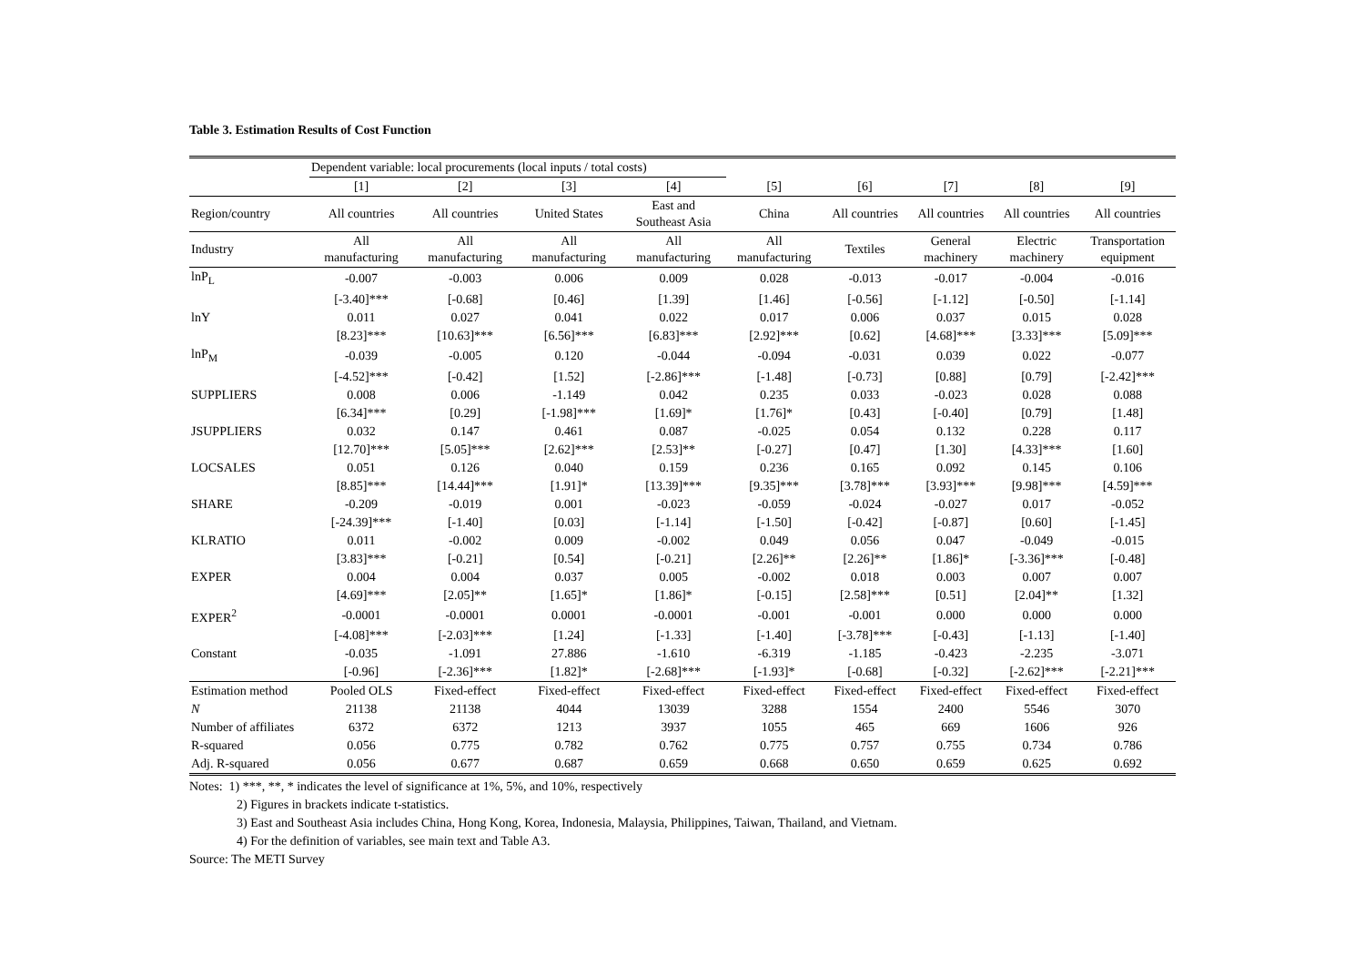Table 3. Estimation Results of Cost Function
| | Dependent variable: local procurements (local inputs / total costs) | | | | | | | | |
| | [1] | [2] | [3] | [4] | [5] | [6] | [7] | [8] | [9] |
| Region/country | All countries | All countries | United States | East and Southeast Asia | China | All countries | All countries | All countries | All countries |
| Industry | All manufacturing | All manufacturing | All manufacturing | All manufacturing | All manufacturing | Textiles | General machinery | Electric machinery | Transportation equipment |
| lnP<sub>L</sub> | -0.007 | -0.003 | 0.006 | 0.009 | 0.028 | -0.013 | -0.017 | -0.004 | -0.016 |
| | [-3.40]*** | [-0.68] | [0.46] | [1.39] | [1.46] | [-0.56] | [-1.12] | [-0.50] | [-1.14] |
| lnY | 0.011 | 0.027 | 0.041 | 0.022 | 0.017 | 0.006 | 0.037 | 0.015 | 0.028 |
| | [8.23]*** | [10.63]*** | [6.56]*** | [6.83]*** | [2.92]*** | [0.62] | [4.68]*** | [3.33]*** | [5.09]*** |
| lnP<sub>M</sub> | -0.039 | -0.005 | 0.120 | -0.044 | -0.094 | -0.031 | 0.039 | 0.022 | -0.077 |
| | [-4.52]*** | [-0.42] | [1.52] | [-2.86]*** | [-1.48] | [-0.73] | [0.88] | [0.79] | [-2.42]*** |
| SUPPLIERS | 0.008 | 0.006 | -1.149 | 0.042 | 0.235 | 0.033 | -0.023 | 0.028 | 0.088 |
| | [6.34]*** | [0.29] | [-1.98]*** | [1.69]* | [1.76]* | [0.43] | [-0.40] | [0.79] | [1.48] |
| JSUPPLIERS | 0.032 | 0.147 | 0.461 | 0.087 | -0.025 | 0.054 | 0.132 | 0.228 | 0.117 |
| | [12.70]*** | [5.05]*** | [2.62]*** | [2.53]** | [-0.27] | [0.47] | [1.30] | [4.33]*** | [1.60] |
| LOCSALES | 0.051 | 0.126 | 0.040 | 0.159 | 0.236 | 0.165 | 0.092 | 0.145 | 0.106 |
| | [8.85]*** | [14.44]*** | [1.91]* | [13.39]*** | [9.35]*** | [3.78]*** | [3.93]*** | [9.98]*** | [4.59]*** |
| SHARE | -0.209 | -0.019 | 0.001 | -0.023 | -0.059 | -0.024 | -0.027 | 0.017 | -0.052 |
| | [-24.39]*** | [-1.40] | [0.03] | [-1.14] | [-1.50] | [-0.42] | [-0.87] | [0.60] | [-1.45] |
| KLRATIO | 0.011 | -0.002 | 0.009 | -0.002 | 0.049 | 0.056 | 0.047 | -0.049 | -0.015 |
| | [3.83]*** | [-0.21] | [0.54] | [-0.21] | [2.26]** | [2.26]** | [1.86]* | [-3.36]*** | [-0.48] |
| EXPER | 0.004 | 0.004 | 0.037 | 0.005 | -0.002 | 0.018 | 0.003 | 0.007 | 0.007 |
| | [4.69]*** | [2.05]** | [1.65]* | [1.86]* | [-0.15] | [2.58]*** | [0.51] | [2.04]** | [1.32] |
| EXPER<sup>2</sup> | -0.0001 | -0.0001 | 0.0001 | -0.0001 | -0.001 | -0.001 | 0.000 | 0.000 | 0.000 |
| | [-4.08]*** | [-2.03]*** | [1.24] | [-1.33] | [-1.40] | [-3.78]*** | [-0.43] | [-1.13] | [-1.40] |
| Constant | -0.035 | -1.091 | 27.886 | -1.610 | -6.319 | -1.185 | -0.423 | -2.235 | -3.071 |
| | [-0.96] | [-2.36]*** | [1.82]* | [-2.68]*** | [-1.93]* | [-0.68] | [-0.32] | [-2.62]*** | [-2.21]*** |
| Estimation method | Pooled OLS | Fixed-effect | Fixed-effect | Fixed-effect | Fixed-effect | Fixed-effect | Fixed-effect | Fixed-effect | Fixed-effect |
| N | 21138 | 21138 | 4044 | 13039 | 3288 | 1554 | 2400 | 5546 | 3070 |
| Number of affiliates | 6372 | 6372 | 1213 | 3937 | 1055 | 465 | 669 | 1606 | 926 |
| R-squared | 0.056 | 0.775 | 0.782 | 0.762 | 0.775 | 0.757 | 0.755 | 0.734 | 0.786 |
| Adj. R-squared | 0.056 | 0.677 | 0.687 | 0.659 | 0.668 | 0.650 | 0.659 | 0.625 | 0.692 |
Notes: 1) ***, **, * indicates the level of significance at 1%, 5%, and 10%, respectively
2) Figures in brackets indicate t-statistics.
3) East and Southeast Asia includes China, Hong Kong, Korea, Indonesia, Malaysia, Philippines, Taiwan, Thailand, and Vietnam.
4) For the definition of variables, see main text and Table A3.
Source: The METI Survey